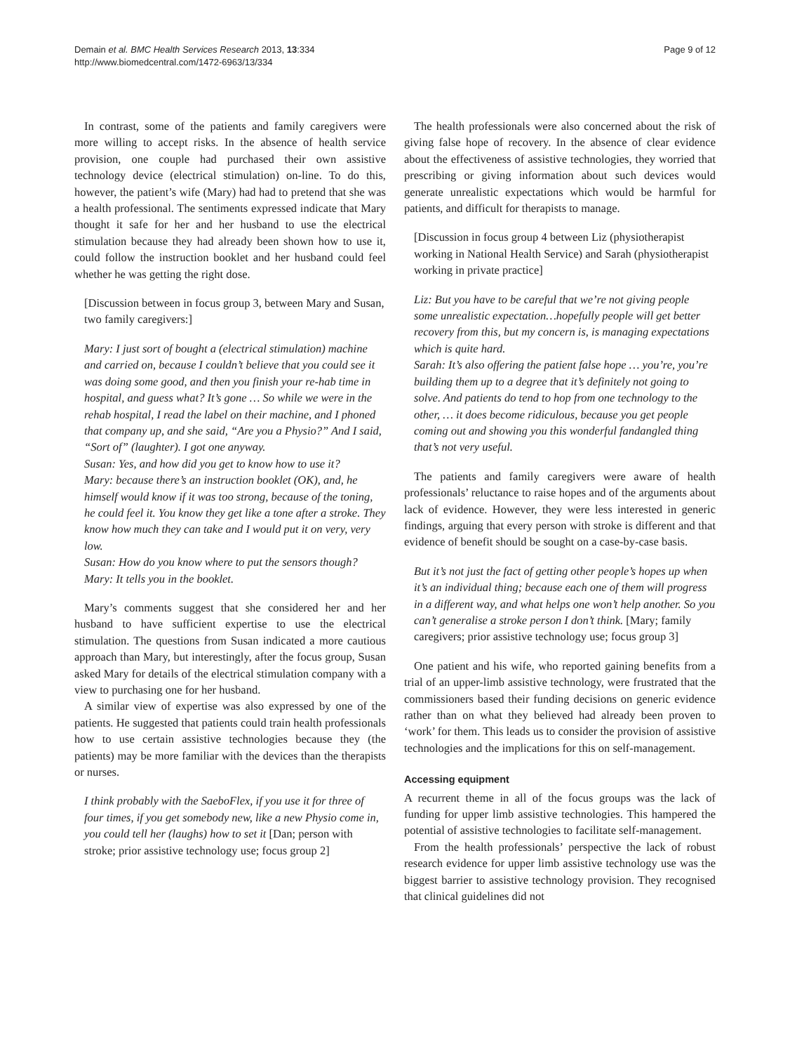Demain et al. BMC Health Services Research 2013, 13:334
http://www.biomedcentral.com/1472-6963/13/334
Page 9 of 12
In contrast, some of the patients and family caregivers were more willing to accept risks. In the absence of health service provision, one couple had purchased their own assistive technology device (electrical stimulation) on-line. To do this, however, the patient’s wife (Mary) had had to pretend that she was a health professional. The sentiments expressed indicate that Mary thought it safe for her and her husband to use the electrical stimulation because they had already been shown how to use it, could follow the instruction booklet and her husband could feel whether he was getting the right dose.
[Discussion between in focus group 3, between Mary and Susan, two family caregivers:]
Mary: I just sort of bought a (electrical stimulation) machine and carried on, because I couldn’t believe that you could see it was doing some good, and then you finish your re-hab time in hospital, and guess what? It’s gone … So while we were in the rehab hospital, I read the label on their machine, and I phoned that company up, and she said, “Are you a Physio?” And I said, “Sort of” (laughter). I got one anyway.
Susan: Yes, and how did you get to know how to use it?
Mary: because there’s an instruction booklet (OK), and, he himself would know if it was too strong, because of the toning, he could feel it. You know they get like a tone after a stroke. They know how much they can take and I would put it on very, very low.
Susan: How do you know where to put the sensors though?
Mary: It tells you in the booklet.
Mary’s comments suggest that she considered her and her husband to have sufficient expertise to use the electrical stimulation. The questions from Susan indicated a more cautious approach than Mary, but interestingly, after the focus group, Susan asked Mary for details of the electrical stimulation company with a view to purchasing one for her husband.
A similar view of expertise was also expressed by one of the patients. He suggested that patients could train health professionals how to use certain assistive technologies because they (the patients) may be more familiar with the devices than the therapists or nurses.
I think probably with the SaeboFlex, if you use it for three of four times, if you get somebody new, like a new Physio come in, you could tell her (laughs) how to set it [Dan; person with stroke; prior assistive technology use; focus group 2]
The health professionals were also concerned about the risk of giving false hope of recovery. In the absence of clear evidence about the effectiveness of assistive technologies, they worried that prescribing or giving information about such devices would generate unrealistic expectations which would be harmful for patients, and difficult for therapists to manage.
[Discussion in focus group 4 between Liz (physiotherapist working in National Health Service) and Sarah (physiotherapist working in private practice]
Liz: But you have to be careful that we’re not giving people some unrealistic expectation…hopefully people will get better recovery from this, but my concern is, is managing expectations which is quite hard.
Sarah: It’s also offering the patient false hope … you’re, you’re building them up to a degree that it’s definitely not going to solve. And patients do tend to hop from one technology to the other, … it does become ridiculous, because you get people coming out and showing you this wonderful fandangled thing that’s not very useful.
The patients and family caregivers were aware of health professionals’ reluctance to raise hopes and of the arguments about lack of evidence. However, they were less interested in generic findings, arguing that every person with stroke is different and that evidence of benefit should be sought on a case-by-case basis.
But it’s not just the fact of getting other people’s hopes up when it’s an individual thing; because each one of them will progress in a different way, and what helps one won’t help another. So you can’t generalise a stroke person I don’t think. [Mary; family caregivers; prior assistive technology use; focus group 3]
One patient and his wife, who reported gaining benefits from a trial of an upper-limb assistive technology, were frustrated that the commissioners based their funding decisions on generic evidence rather than on what they believed had already been proven to ‘work’ for them. This leads us to consider the provision of assistive technologies and the implications for this on self-management.
Accessing equipment
A recurrent theme in all of the focus groups was the lack of funding for upper limb assistive technologies. This hampered the potential of assistive technologies to facilitate self-management.
From the health professionals’ perspective the lack of robust research evidence for upper limb assistive technology use was the biggest barrier to assistive technology provision. They recognised that clinical guidelines did not